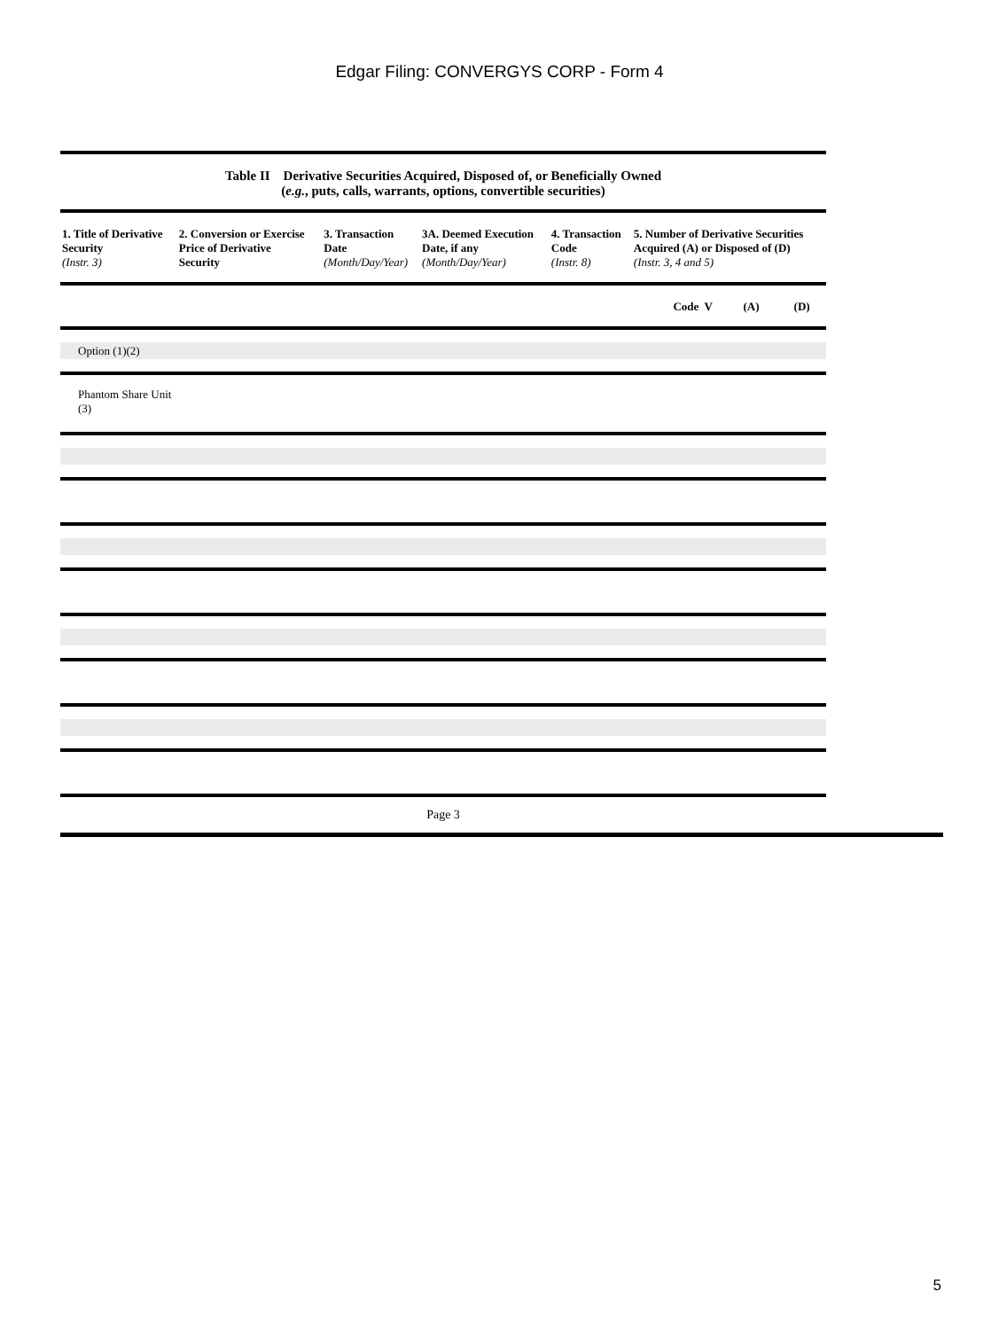Edgar Filing: CONVERGYS CORP - Form 4
Table II Derivative Securities Acquired, Disposed of, or Beneficially Owned
(e.g., puts, calls, warrants, options, convertible securities)
| 1. Title of Derivative Security (Instr. 3) | 2. Conversion or Exercise Price of Derivative Security | 3. Transaction Date (Month/Day/Year) | 3A. Deemed Execution Date, if any (Month/Day/Year) | 4. Transaction Code (Instr. 8) | 5. Number of Derivative Securities Acquired (A) or Disposed of (D) (Instr. 3, 4 and 5) |
| --- | --- | --- | --- | --- | --- |
| | Code V | (A) (D) |
| --- | --- | --- |
| Option (1)(2) |
Phantom Share Unit
(3)
Page 3
5